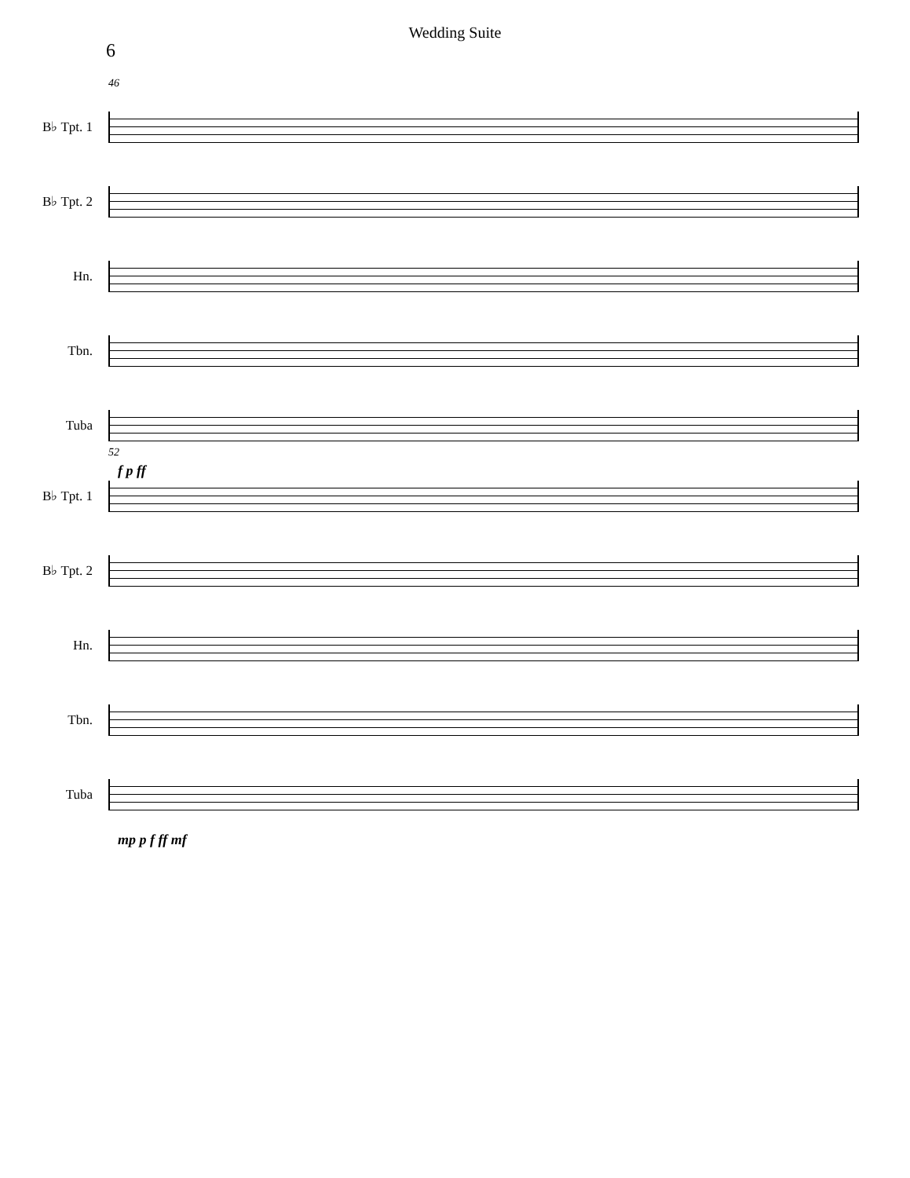Wedding Suite
6
46
B♭ Tpt. 1
B♭ Tpt. 2
Hn.
Tbn.
Tuba
f p ff
52
B♭ Tpt. 1
B♭ Tpt. 2
Hn.
Tbn.
Tuba
mp p f ff mf